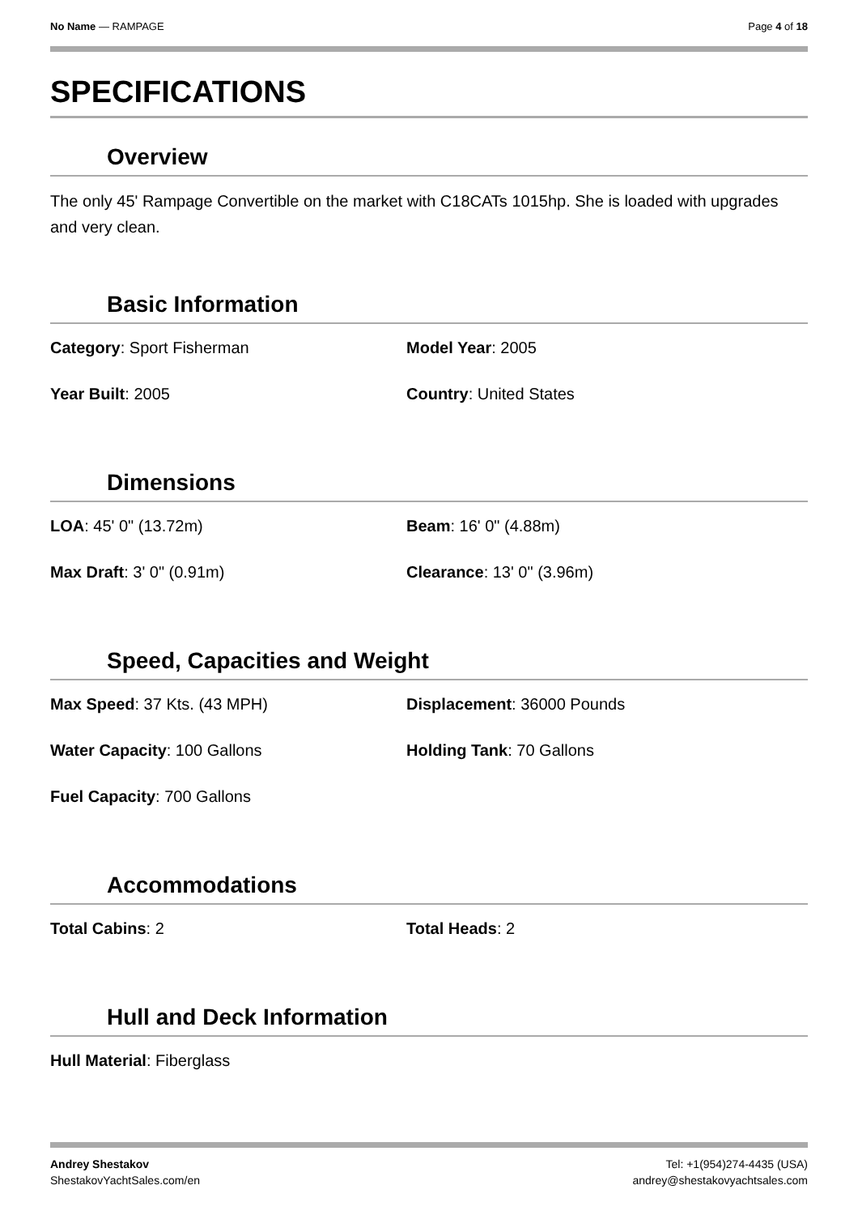No Name — RAMPAGE Page 4 of 18
SPECIFICATIONS
Overview
The only 45' Rampage Convertible on the market with C18CATs 1015hp. She is loaded with upgrades and very clean.
Basic Information
Category: Sport Fisherman
Model Year: 2005
Year Built: 2005
Country: United States
Dimensions
LOA: 45' 0" (13.72m)
Beam: 16' 0" (4.88m)
Max Draft: 3' 0" (0.91m)
Clearance: 13' 0" (3.96m)
Speed, Capacities and Weight
Max Speed: 37 Kts. (43 MPH)
Displacement: 36000 Pounds
Water Capacity: 100 Gallons
Holding Tank: 70 Gallons
Fuel Capacity: 700 Gallons
Accommodations
Total Cabins: 2
Total Heads: 2
Hull and Deck Information
Hull Material: Fiberglass
Andrey Shestakov
ShestakovYachtSales.com/en
Tel: +1(954)274-4435 (USA)
andrey@shestakovyachtsales.com